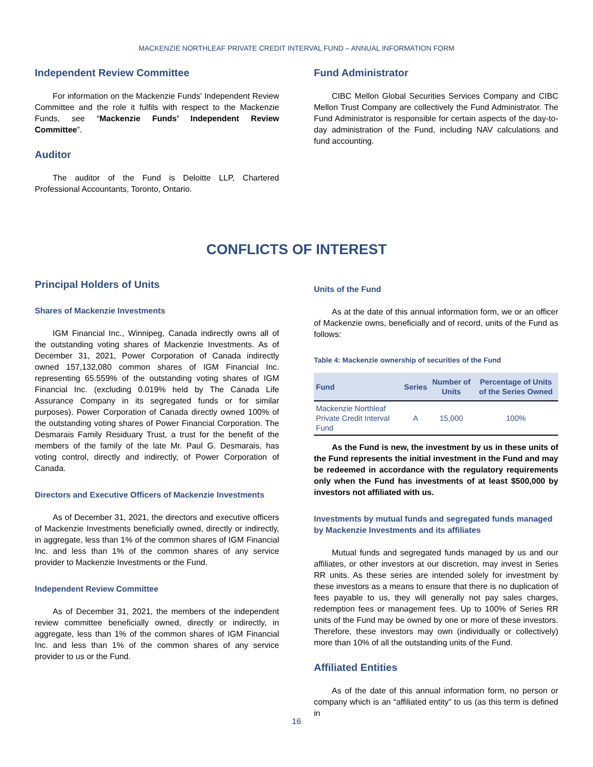MACKENZIE NORTHLEAF PRIVATE CREDIT INTERVAL FUND – ANNUAL INFORMATION FORM
Independent Review Committee
For information on the Mackenzie Funds' Independent Review Committee and the role it fulfils with respect to the Mackenzie Funds, see “Mackenzie Funds’ Independent Review Committee”.
Auditor
The auditor of the Fund is Deloitte LLP, Chartered Professional Accountants, Toronto, Ontario.
Fund Administrator
CIBC Mellon Global Securities Services Company and CIBC Mellon Trust Company are collectively the Fund Administrator. The Fund Administrator is responsible for certain aspects of the day-to-day administration of the Fund, including NAV calculations and fund accounting.
CONFLICTS OF INTEREST
Principal Holders of Units
Shares of Mackenzie Investments
IGM Financial Inc., Winnipeg, Canada indirectly owns all of the outstanding voting shares of Mackenzie Investments. As of December 31, 2021, Power Corporation of Canada indirectly owned 157,132,080 common shares of IGM Financial Inc. representing 65.559% of the outstanding voting shares of IGM Financial Inc. (excluding 0.019% held by The Canada Life Assurance Company in its segregated funds or for similar purposes). Power Corporation of Canada directly owned 100% of the outstanding voting shares of Power Financial Corporation. The Desmarais Family Residuary Trust, a trust for the benefit of the members of the family of the late Mr. Paul G. Desmarais, has voting control, directly and indirectly, of Power Corporation of Canada.
Directors and Executive Officers of Mackenzie Investments
As of December 31, 2021, the directors and executive officers of Mackenzie Investments beneficially owned, directly or indirectly, in aggregate, less than 1% of the common shares of IGM Financial Inc. and less than 1% of the common shares of any service provider to Mackenzie Investments or the Fund.
Independent Review Committee
As of December 31, 2021, the members of the independent review committee beneficially owned, directly or indirectly, in aggregate, less than 1% of the common shares of IGM Financial Inc. and less than 1% of the common shares of any service provider to us or the Fund.
Units of the Fund
As at the date of this annual information form, we or an officer of Mackenzie owns, beneficially and of record, units of the Fund as follows:
Table 4: Mackenzie ownership of securities of the Fund
| Fund | Series | Number of Units | Percentage of Units of the Series Owned |
| --- | --- | --- | --- |
| Mackenzie Northleaf Private Credit Interval Fund | A | 15,000 | 100% |
As the Fund is new, the investment by us in these units of the Fund represents the initial investment in the Fund and may be redeemed in accordance with the regulatory requirements only when the Fund has investments of at least $500,000 by investors not affiliated with us.
Investments by mutual funds and segregated funds managed by Mackenzie Investments and its affiliates
Mutual funds and segregated funds managed by us and our affiliates, or other investors at our discretion, may invest in Series RR units. As these series are intended solely for investment by these investors as a means to ensure that there is no duplication of fees payable to us, they will generally not pay sales charges, redemption fees or management fees. Up to 100% of Series RR units of the Fund may be owned by one or more of these investors. Therefore, these investors may own (individually or collectively) more than 10% of all the outstanding units of the Fund.
Affiliated Entities
As of the date of this annual information form, no person or company which is an “affiliated entity” to us (as this term is defined in
16